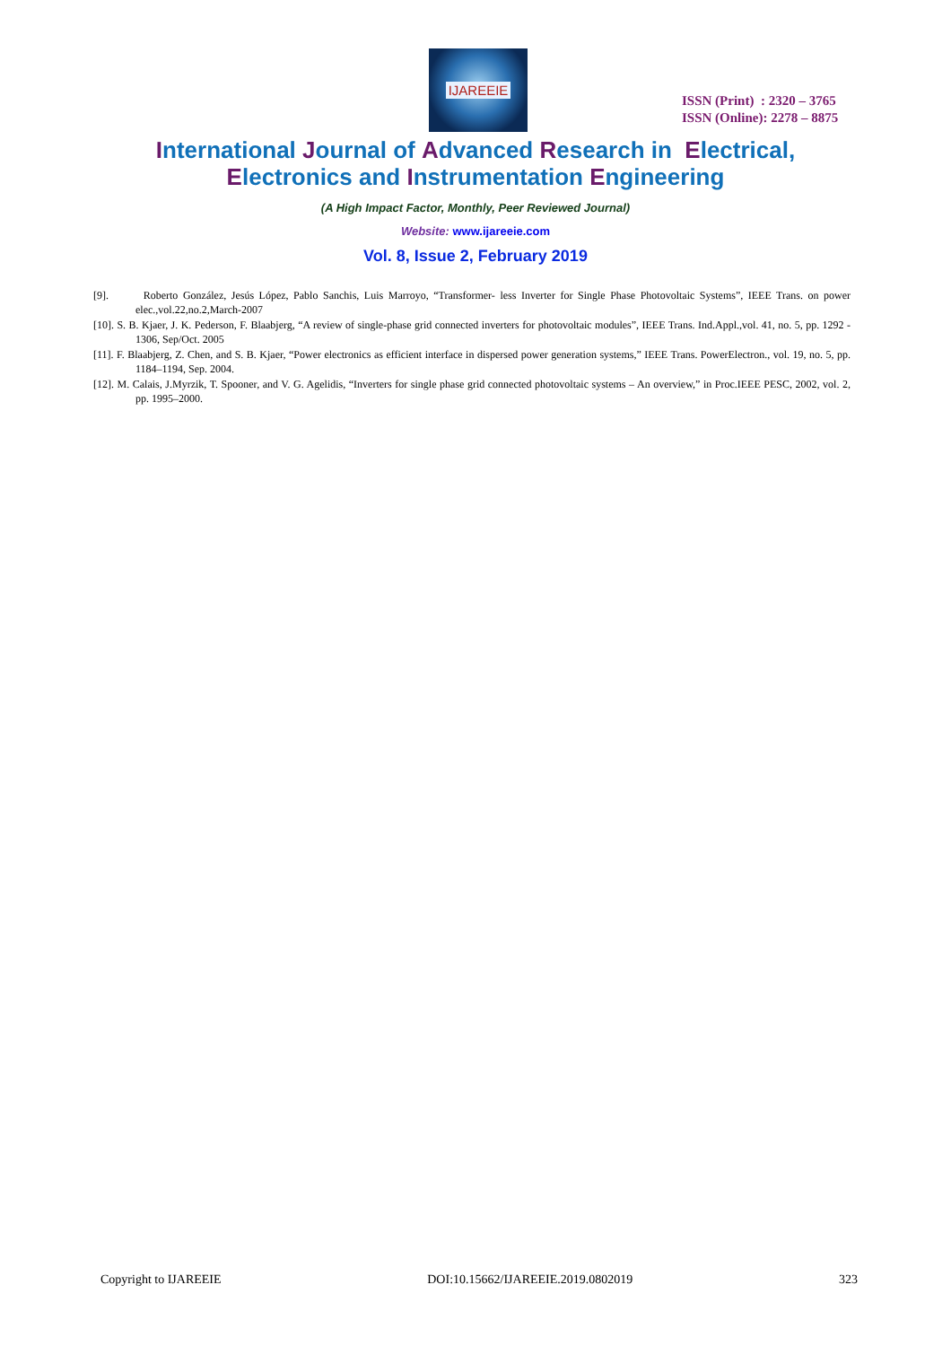IJAREEIE
ISSN (Print) : 2320 – 3765
ISSN (Online): 2278 – 8875
International Journal of Advanced Research in Electrical,
Electronics and Instrumentation Engineering
(A High Impact Factor, Monthly, Peer Reviewed Journal)
Website: www.ijareeie.com
Vol. 8, Issue 2, February 2019
[9]. Roberto González, Jesús López, Pablo Sanchis, Luis Marroyo, “Transformer- less Inverter for Single Phase Photovoltaic Systems”, IEEE Trans. on power elec.,vol.22,no.2,March-2007
[10]. S. B. Kjaer, J. K. Pederson, F. Blaabjerg, “A review of single-phase grid connected inverters for photovoltaic modules”, IEEE Trans. Ind.Appl.,vol. 41, no. 5, pp. 1292 - 1306, Sep/Oct. 2005
[11]. F. Blaabjerg, Z. Chen, and S. B. Kjaer, “Power electronics as efficient interface in dispersed power generation systems,” IEEE Trans. PowerElectron., vol. 19, no. 5, pp. 1184–1194, Sep. 2004.
[12]. M. Calais, J.Myrzik, T. Spooner, and V. G. Agelidis, “Inverters for single phase grid connected photovoltaic systems – An overview,” in Proc.IEEE PESC, 2002, vol. 2, pp. 1995–2000.
Copyright to IJAREEIE DOI:10.15662/IJAREEIE.2019.0802019 323